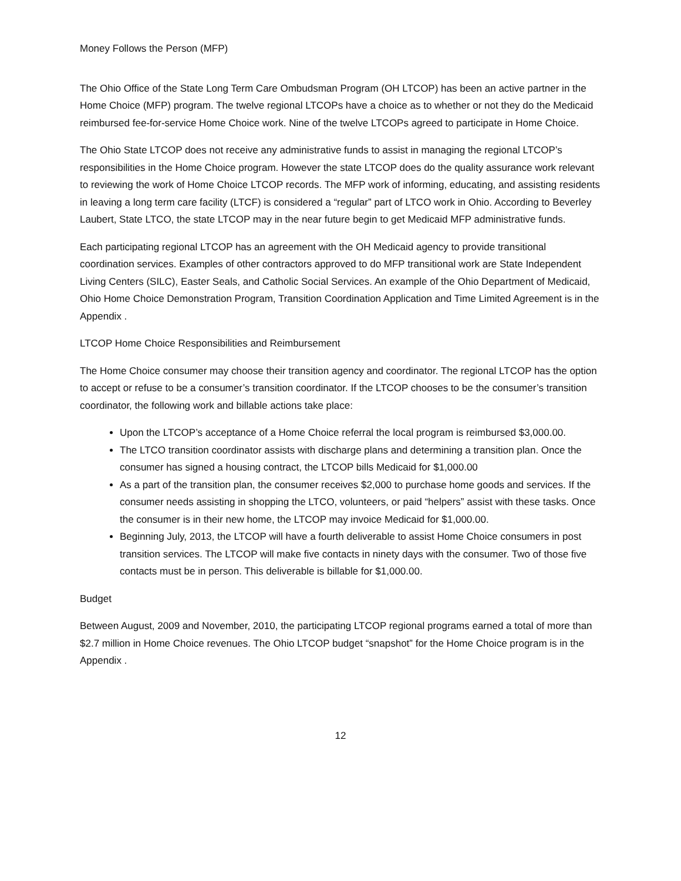Money Follows the Person (MFP)
The Ohio Office of the State Long Term Care Ombudsman Program (OH LTCOP) has been an active partner in the Home Choice (MFP) program. The twelve regional LTCOPs have a choice as to whether or not they do the Medicaid reimbursed fee-for-service Home Choice work. Nine of the twelve LTCOPs agreed to participate in Home Choice.
The Ohio State LTCOP does not receive any administrative funds to assist in managing the regional LTCOP’s responsibilities in the Home Choice program. However the state LTCOP does do the quality assurance work relevant to reviewing the work of Home Choice LTCOP records. The MFP work of informing, educating, and assisting residents in leaving a long term care facility (LTCF) is considered a “regular” part of LTCO work in Ohio. According to Beverley Laubert, State LTCO, the state LTCOP may in the near future begin to get Medicaid MFP administrative funds.
Each participating regional LTCOP has an agreement with the OH Medicaid agency to provide transitional coordination services. Examples of other contractors approved to do MFP transitional work are State Independent Living Centers (SILC), Easter Seals, and Catholic Social Services. An example of the Ohio Department of Medicaid, Ohio Home Choice Demonstration Program, Transition Coordination Application and Time Limited Agreement is in the Appendix .
LTCOP Home Choice Responsibilities and Reimbursement
The Home Choice consumer may choose their transition agency and coordinator. The regional LTCOP has the option to accept or refuse to be a consumer’s transition coordinator. If the LTCOP chooses to be the consumer’s transition coordinator, the following work and billable actions take place:
Upon the LTCOP’s acceptance of a Home Choice referral the local program is reimbursed $3,000.00.
The LTCO transition coordinator assists with discharge plans and determining a transition plan. Once the consumer has signed a housing contract, the LTCOP bills Medicaid for $1,000.00
As a part of the transition plan, the consumer receives $2,000 to purchase home goods and services. If the consumer needs assisting in shopping the LTCO, volunteers, or paid “helpers” assist with these tasks. Once the consumer is in their new home, the LTCOP may invoice Medicaid for $1,000.00.
Beginning July, 2013, the LTCOP will have a fourth deliverable to assist Home Choice consumers in post transition services. The LTCOP will make five contacts in ninety days with the consumer. Two of those five contacts must be in person. This deliverable is billable for $1,000.00.
Budget
Between August, 2009 and November, 2010, the participating LTCOP regional programs earned a total of more than $2.7 million in Home Choice revenues. The Ohio LTCOP budget “snapshot” for the Home Choice program is in the Appendix .
12